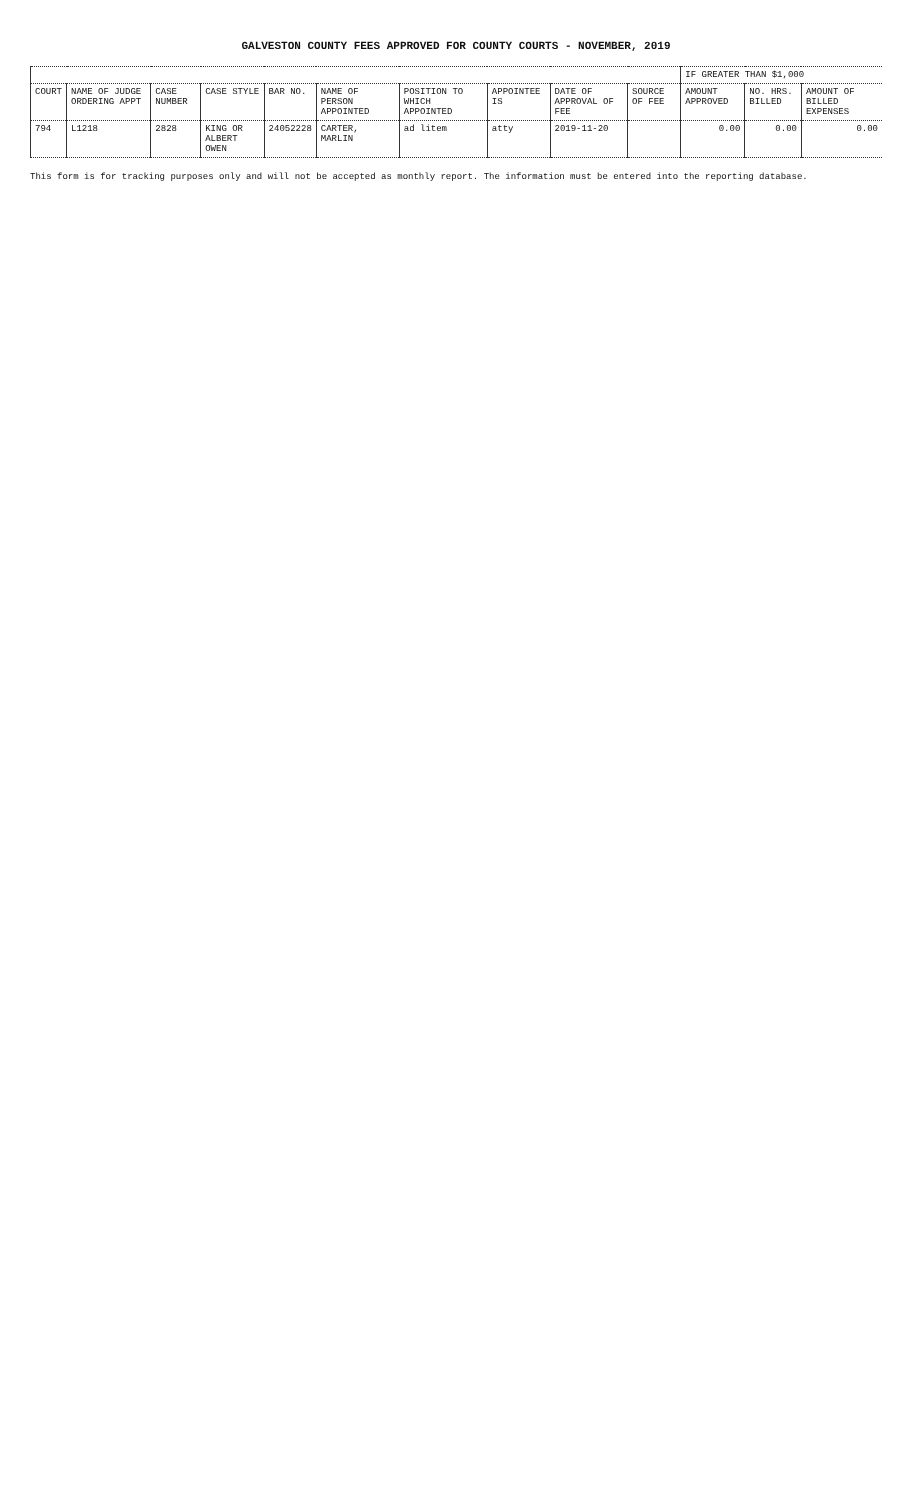GALVESTON COUNTY FEES APPROVED FOR COUNTY COURTS - NOVEMBER, 2019
| | | | | | | | | | | IF GREATER THAN $1,000 | | |
| --- | --- | --- | --- | --- | --- | --- | --- | --- | --- | --- | --- | --- |
| COURT | NAME OF JUDGE ORDERING APPT | CASE NUMBER | CASE STYLE | BAR NO. | NAME OF PERSON APPOINTED | POSITION TO WHICH APPOINTED | APPOINTEE IS | DATE OF APPROVAL OF FEE | SOURCE OF FEE | AMOUNT APPROVED | NO. HRS. BILLED | AMOUNT OF BILLED EXPENSES |
| 794 | L1218 | 2828 | KING OR ALBERT OWEN | 24052228 | CARTER, MARLIN | ad litem | atty | 2019-11-20 | | 0.00 | 0.00 | 0.00 |
This form is for tracking purposes only and will not be accepted as monthly report. The information must be entered into the reporting database.